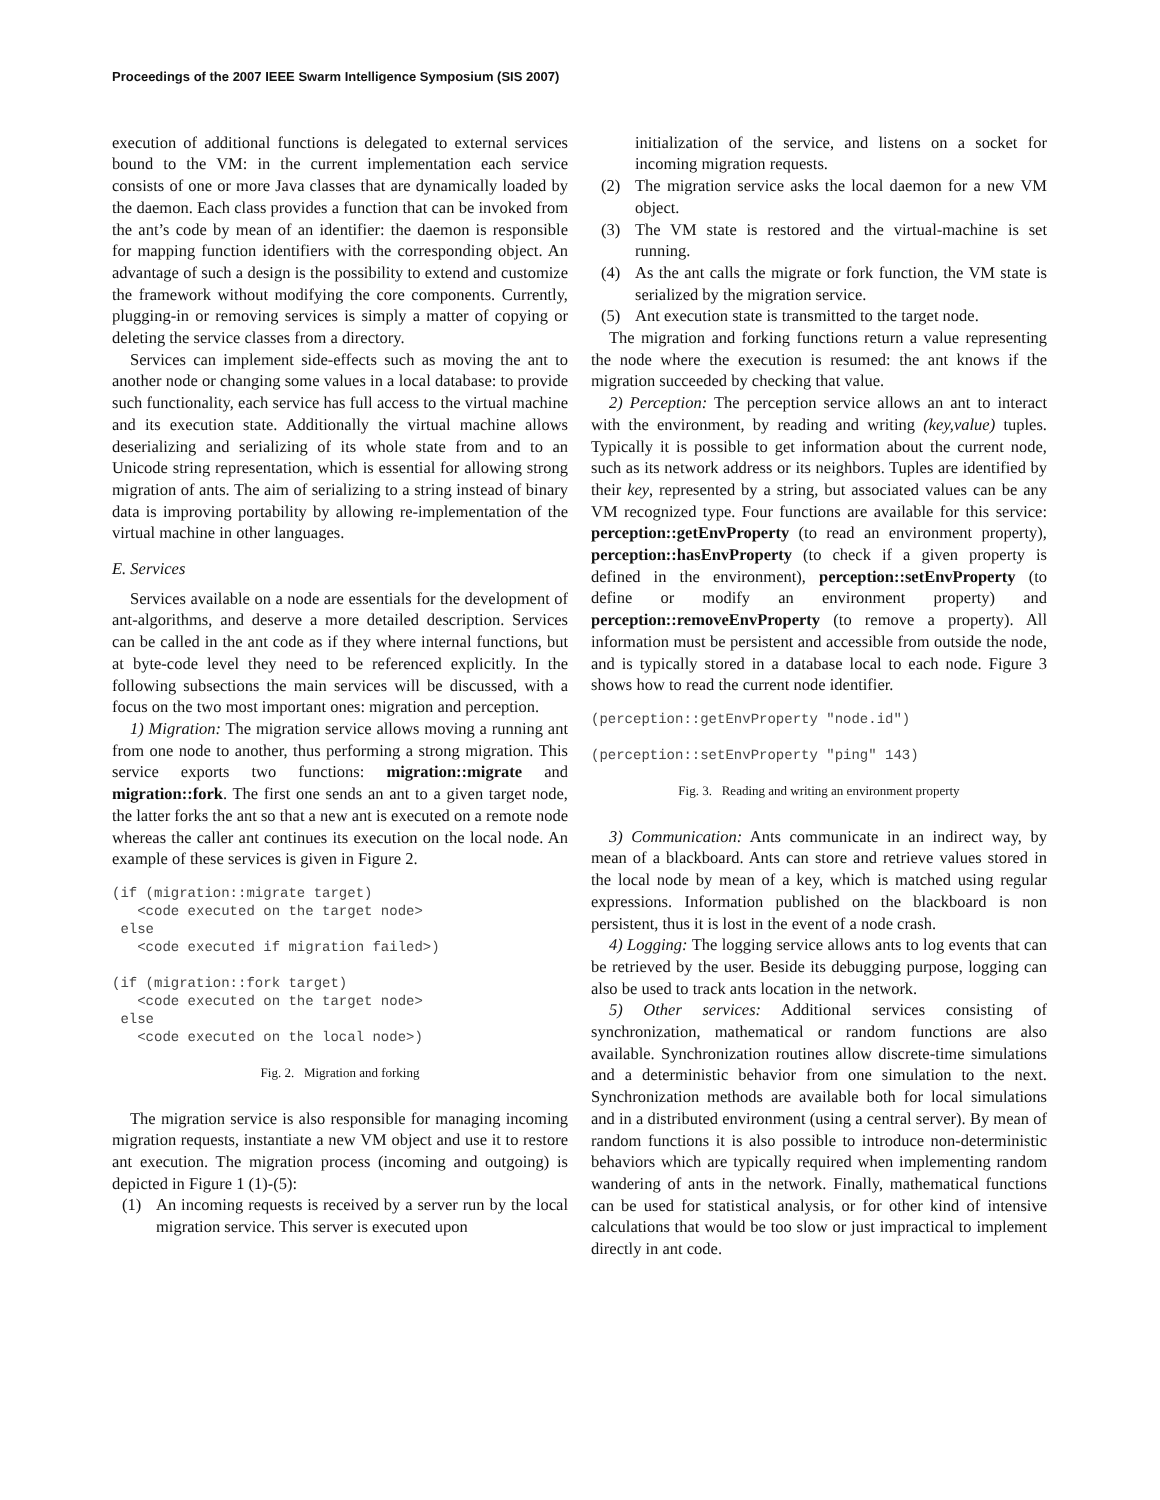Proceedings of the 2007 IEEE Swarm Intelligence Symposium (SIS 2007)
execution of additional functions is delegated to external services bound to the VM: in the current implementation each service consists of one or more Java classes that are dynamically loaded by the daemon. Each class provides a function that can be invoked from the ant’s code by mean of an identifier: the daemon is responsible for mapping function identifiers with the corresponding object. An advantage of such a design is the possibility to extend and customize the framework without modifying the core components. Currently, plugging-in or removing services is simply a matter of copying or deleting the service classes from a directory.
Services can implement side-effects such as moving the ant to another node or changing some values in a local database: to provide such functionality, each service has full access to the virtual machine and its execution state. Additionally the virtual machine allows deserializing and serializing of its whole state from and to an Unicode string representation, which is essential for allowing strong migration of ants. The aim of serializing to a string instead of binary data is improving portability by allowing re-implementation of the virtual machine in other languages.
E. Services
Services available on a node are essentials for the development of ant-algorithms, and deserve a more detailed description. Services can be called in the ant code as if they where internal functions, but at byte-code level they need to be referenced explicitly. In the following subsections the main services will be discussed, with a focus on the two most important ones: migration and perception.
1) Migration: The migration service allows moving a running ant from one node to another, thus performing a strong migration. This service exports two functions: migration::migrate and migration::fork. The first one sends an ant to a given target node, the latter forks the ant so that a new ant is executed on a remote node whereas the caller ant continues its execution on the local node. An example of these services is given in Figure 2.
(if (migration::migrate target)
   <code executed on the target node>
 else
   <code executed if migration failed>)

(if (migration::fork target)
   <code executed on the target node>
 else
   <code executed on the local node>)
Fig. 2. Migration and forking
The migration service is also responsible for managing incoming migration requests, instantiate a new VM object and use it to restore ant execution. The migration process (incoming and outgoing) is depicted in Figure 1 (1)-(5):
(1) An incoming requests is received by a server run by the local migration service. This server is executed upon
initialization of the service, and listens on a socket for incoming migration requests.
(2) The migration service asks the local daemon for a new VM object.
(3) The VM state is restored and the virtual-machine is set running.
(4) As the ant calls the migrate or fork function, the VM state is serialized by the migration service.
(5) Ant execution state is transmitted to the target node.
The migration and forking functions return a value representing the node where the execution is resumed: the ant knows if the migration succeeded by checking that value.
2) Perception: The perception service allows an ant to interact with the environment, by reading and writing (key,value) tuples. Typically it is possible to get information about the current node, such as its network address or its neighbors. Tuples are identified by their key, represented by a string, but associated values can be any VM recognized type. Four functions are available for this service: perception::getEnvProperty (to read an environment property), perception::hasEnvProperty (to check if a given property is defined in the environment), perception::setEnvProperty (to define or modify an environment property) and perception::removeEnvProperty (to remove a property). All information must be persistent and accessible from outside the node, and is typically stored in a database local to each node. Figure 3 shows how to read the current node identifier.
(perception::getEnvProperty "node.id")

(perception::setEnvProperty "ping" 143)
Fig. 3. Reading and writing an environment property
3) Communication: Ants communicate in an indirect way, by mean of a blackboard. Ants can store and retrieve values stored in the local node by mean of a key, which is matched using regular expressions. Information published on the blackboard is non persistent, thus it is lost in the event of a node crash.
4) Logging: The logging service allows ants to log events that can be retrieved by the user. Beside its debugging purpose, logging can also be used to track ants location in the network.
5) Other services: Additional services consisting of synchronization, mathematical or random functions are also available. Synchronization routines allow discrete-time simulations and a deterministic behavior from one simulation to the next. Synchronization methods are available both for local simulations and in a distributed environment (using a central server). By mean of random functions it is also possible to introduce non-deterministic behaviors which are typically required when implementing random wandering of ants in the network. Finally, mathematical functions can be used for statistical analysis, or for other kind of intensive calculations that would be too slow or just impractical to implement directly in ant code.